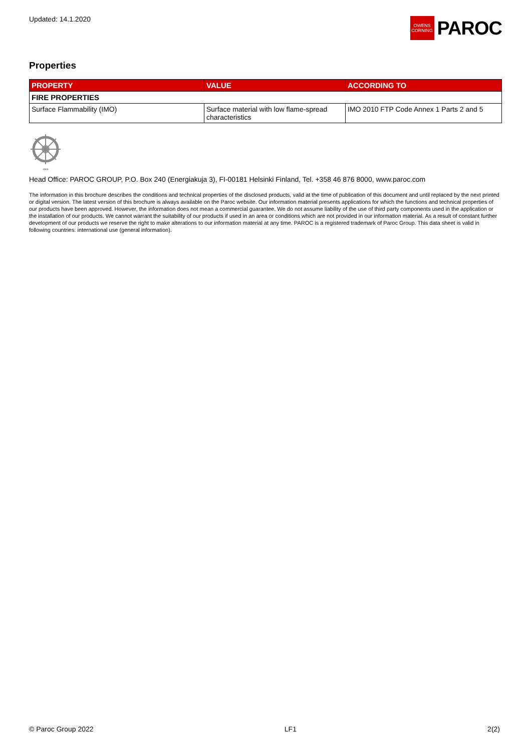Updated: 14.1.2020
OWENS
CORNING
PAROC
Properties
| PROPERTY | VALUE | ACCORDING TO |
| --- | --- | --- |
| FIRE PROPERTIES | | |
| Surface Flammability (IMO) | Surface material with low flame-spread characteristics | IMO 2010 FTP Code Annex 1 Parts 2 and 5 |
0809
Head Office: PAROC GROUP, P.O. Box 240 (Energiakuja 3), FI-00181 Helsinki Finland, Tel. +358 46 876 8000, www.paroc.com
The information in this brochure describes the conditions and technical properties of the disclosed products, valid at the time of publication of this document and until replaced by the next printed or digital version. The latest version of this brochure is always available on the Paroc website. Our information material presents applications for which the functions and technical properties of our products have been approved. However, the information does not mean a commercial guarantee. We do not assume liability of the use of third party components used in the application or the installation of our products. We cannot warrant the suitability of our products if used in an area or conditions which are not provided in our information material. As a result of constant further development of our products we reserve the right to make alterations to our information material at any time. PAROC is a registered trademark of Paroc Group. This data sheet is valid in following countries: international use (general information).
© Paroc Group 2022 LF1 2(2)